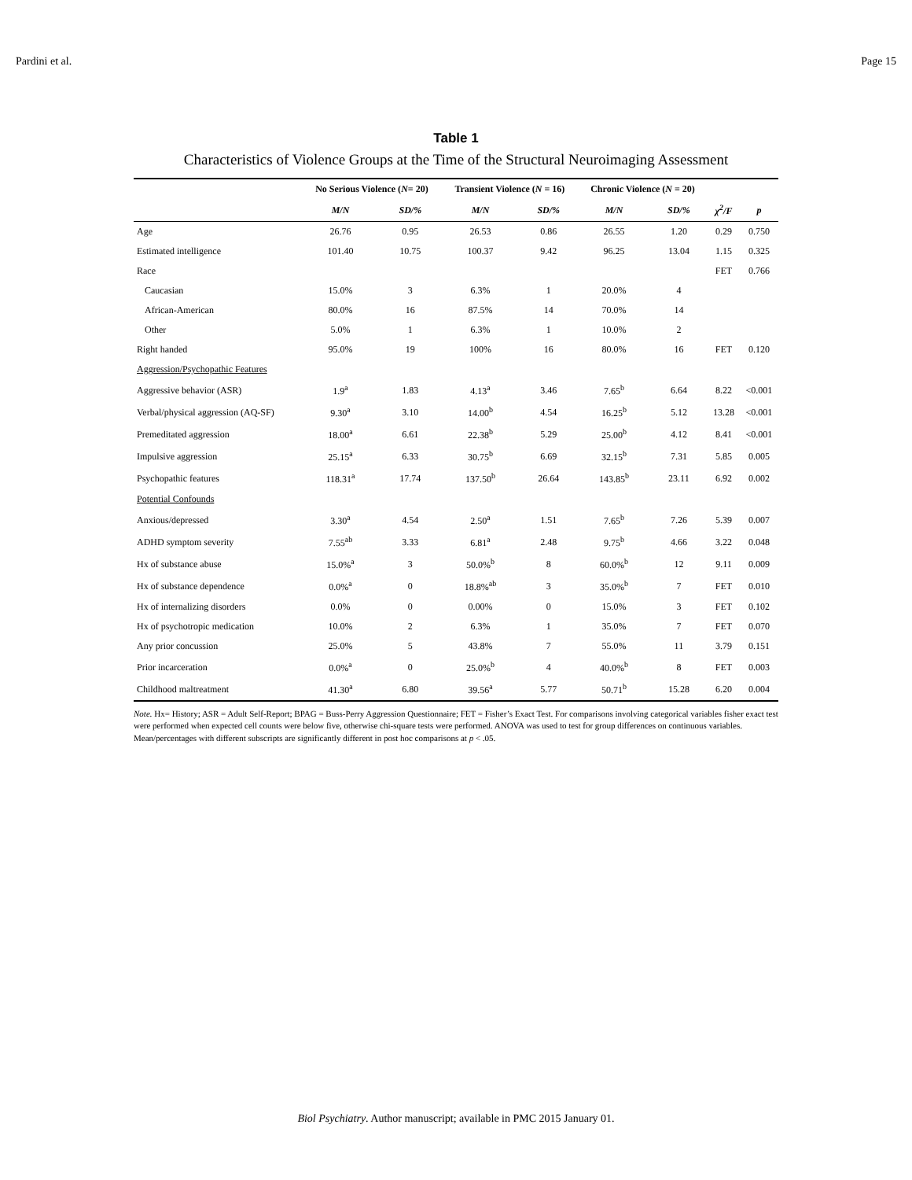Pardini et al. Page 15
Table 1
Characteristics of Violence Groups at the Time of the Structural Neuroimaging Assessment
| | No Serious Violence ( N = 20) | | Transient Violence ( N = 16) | | Chronic Violence ( N = 20) | | | |
| --- | --- | --- | --- | --- | --- | --- | --- | --- |
| | M/N | SD/% | M/N | SD/% | M/N | SD/% | χ<sup>2</sup>/F | p |
| Age | 26.76 | 0.95 | 26.53 | 0.86 | 26.55 | 1.20 | 0.29 | 0.750 |
| Estimated intelligence | 101.40 | 10.75 | 100.37 | 9.42 | 96.25 | 13.04 | 1.15 | 0.325 |
| Race | | | | | | | FET | 0.766 |
| Caucasian | 15.0% | 3 | 6.3% | 1 | 20.0% | 4 | | |
| African-American | 80.0% | 16 | 87.5% | 14 | 70.0% | 14 | | |
| Other | 5.0% | 1 | 6.3% | 1 | 10.0% | 2 | | |
| Right handed | 95.0% | 19 | 100% | 16 | 80.0% | 16 | FET | 0.120 |
| Aggression/Psychopathic Features | | | | | | | | |
| Aggressive behavior (ASR) | 1.9<sup>a</sup> | 1.83 | 4.13<sup>a</sup> | 3.46 | 7.65<sup>b</sup> | 6.64 | 8.22 | <0.001 |
| Verbal/physical aggression (AQ-SF) | 9.30<sup>a</sup> | 3.10 | 14.00<sup>b</sup> | 4.54 | 16.25<sup>b</sup> | 5.12 | 13.28 | <0.001 |
| Premeditated aggression | 18.00<sup>a</sup> | 6.61 | 22.38<sup>b</sup> | 5.29 | 25.00<sup>b</sup> | 4.12 | 8.41 | <0.001 |
| Impulsive aggression | 25.15<sup>a</sup> | 6.33 | 30.75<sup>b</sup> | 6.69 | 32.15<sup>b</sup> | 7.31 | 5.85 | 0.005 |
| Psychopathic features | 118.31<sup>a</sup> | 17.74 | 137.50<sup>b</sup> | 26.64 | 143.85<sup>b</sup> | 23.11 | 6.92 | 0.002 |
| Potential Confounds | | | | | | | | |
| Anxious/depressed | 3.30<sup>a</sup> | 4.54 | 2.50<sup>a</sup> | 1.51 | 7.65<sup>b</sup> | 7.26 | 5.39 | 0.007 |
| ADHD symptom severity | 7.55<sup>ab</sup> | 3.33 | 6.81<sup>a</sup> | 2.48 | 9.75<sup>b</sup> | 4.66 | 3.22 | 0.048 |
| Hx of substance abuse | 15.0%<sup>a</sup> | 3 | 50.0%<sup>b</sup> | 8 | 60.0%<sup>b</sup> | 12 | 9.11 | 0.009 |
| Hx of substance dependence | 0.0%<sup>a</sup> | 0 | 18.8%<sup>ab</sup> | 3 | 35.0%<sup>b</sup> | 7 | FET | 0.010 |
| Hx of internalizing disorders | 0.0% | 0 | 0.00% | 0 | 15.0% | 3 | FET | 0.102 |
| Hx of psychotropic medication | 10.0% | 2 | 6.3% | 1 | 35.0% | 7 | FET | 0.070 |
| Any prior concussion | 25.0% | 5 | 43.8% | 7 | 55.0% | 11 | 3.79 | 0.151 |
| Prior incarceration | 0.0%<sup>a</sup> | 0 | 25.0%<sup>b</sup> | 4 | 40.0%<sup>b</sup> | 8 | FET | 0.003 |
| Childhood maltreatment | 41.30<sup>a</sup> | 6.80 | 39.56<sup>a</sup> | 5.77 | 50.71<sup>b</sup> | 15.28 | 6.20 | 0.004 |
Note. Hx= History; ASR = Adult Self-Report; BPAG = Buss-Perry Aggression Questionnaire; FET = Fisher’s Exact Test. For comparisons involving categorical variables fisher exact test were performed when expected cell counts were below five, otherwise chi-square tests were performed. ANOVA was used to test for group differences on continuous variables. Mean/percentages with different subscripts are significantly different in post hoc comparisons at p < .05.
Biol Psychiatry. Author manuscript; available in PMC 2015 January 01.